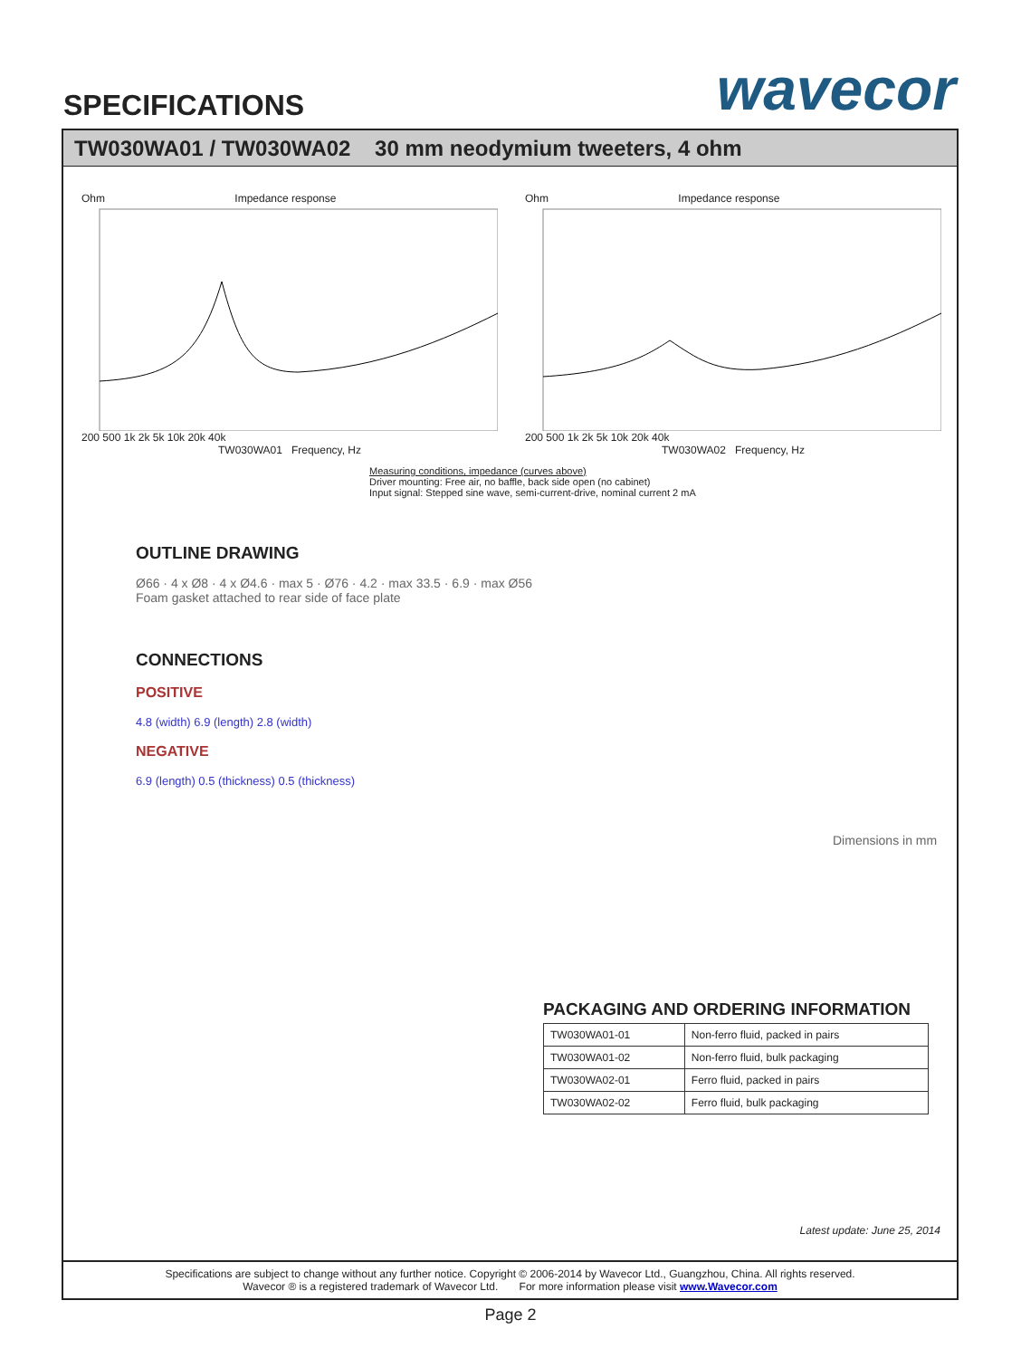SPECIFICATIONS wavecor
TW030WA01 / TW030WA02 30 mm neodymium tweeters, 4 ohm
Ohm Impedance response
200 500 1k 2k 5k 10k 20k 40k
TW030WA01 Frequency, Hz
Ohm Impedance response
200 500 1k 2k 5k 10k 20k 40k
TW030WA02 Frequency, Hz
Measuring conditions, impedance (curves above)
Driver mounting: Free air, no baffle, back side open (no cabinet)
Input signal: Stepped sine wave, semi-current-drive, nominal current 2 mA
OUTLINE DRAWING
Ø66 · 4 x Ø8 · 4 x Ø4.6 · max 5 · Ø76 · 4.2 · max 33.5 · 6.9 · max Ø56
Foam gasket attached to rear side of face plate
CONNECTIONS
POSITIVE
4.8 (width) 6.9 (length) 2.8 (width)
NEGATIVE
6.9 (length) 0.5 (thickness) 0.5 (thickness)
Dimensions in mm
PACKAGING AND ORDERING INFORMATION
| TW030WA01-01 | Non-ferro fluid, packed in pairs |
| TW030WA01-02 | Non-ferro fluid, bulk packaging |
| TW030WA02-01 | Ferro fluid, packed in pairs |
| TW030WA02-02 | Ferro fluid, bulk packaging |
Latest update: June 25, 2014
Specifications are subject to change without any further notice. Copyright © 2006-2014 by Wavecor Ltd., Guangzhou, China. All rights reserved.
Wavecor ® is a registered trademark of Wavecor Ltd. For more information please visit www.Wavecor.com
Page 2